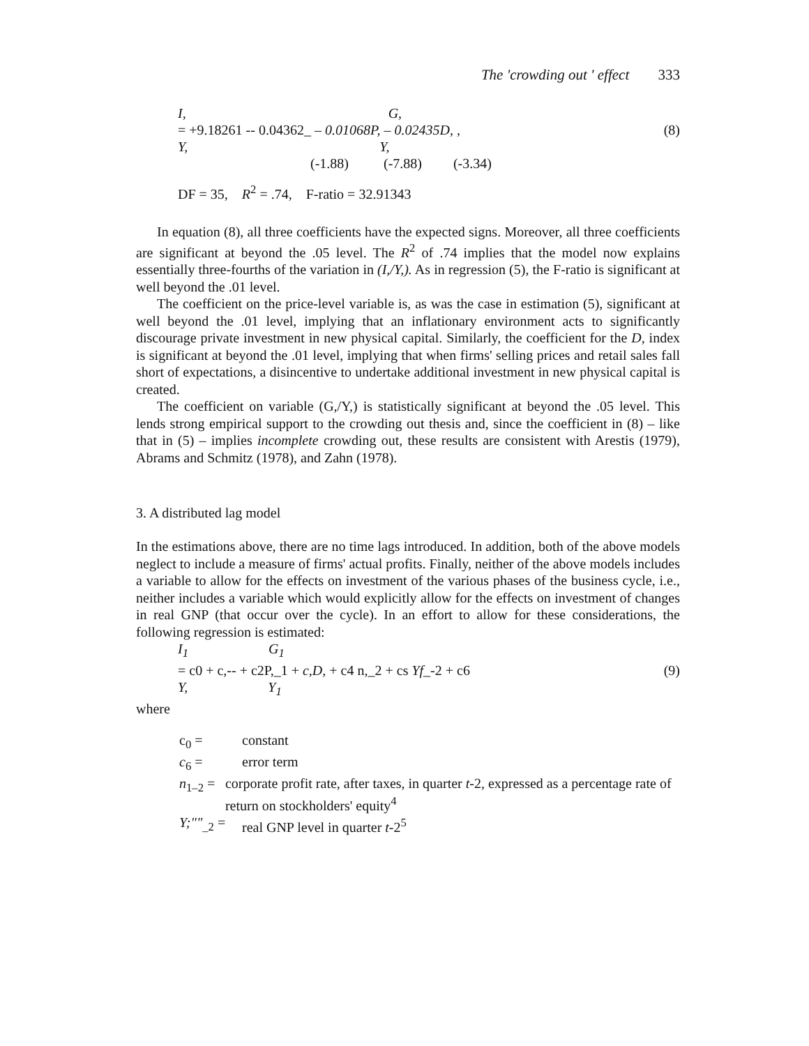The 'crowding out ' effect 333
I, G,
= +9.18261 -- 0.04362_ – 0.01068P, – 0.02435D, , (8)
Y, Y,
(-1.88) (-7.88) (-3.34)
DF = 35, R<sup>2</sup> = .74, F-ratio = 32.91343
In equation (8), all three coefficients have the expected signs. Moreover, all three coefficients are significant at beyond the .05 level. The R<sup>2</sup> of .74 implies that the model now explains essentially three-fourths of the variation in (I,/Y,). As in regression (5), the F-ratio is significant at well beyond the .01 level.
The coefficient on the price-level variable is, as was the case in estimation (5), significant at well beyond the .01 level, implying that an inflationary environment acts to significantly discourage private investment in new physical capital. Similarly, the coefficient for the D, index is significant at beyond the .01 level, implying that when firms' selling prices and retail sales fall short of expectations, a disincentive to undertake additional investment in new physical capital is created.
The coefficient on variable (G,/Y,) is statistically significant at beyond the .05 level. This lends strong empirical support to the crowding out thesis and, since the coefficient in (8) – like that in (5) – implies incomplete crowding out, these results are consistent with Arestis (1979), Abrams and Schmitz (1978), and Zahn (1978).
3. A distributed lag model
In the estimations above, there are no time lags introduced. In addition, both of the above models neglect to include a measure of firms' actual profits. Finally, neither of the above models includes a variable to allow for the effects on investment of the various phases of the business cycle, i.e., neither includes a variable which would explicitly allow for the effects on investment of changes in real GNP (that occur over the cycle). In an effort to allow for these considerations, the following regression is estimated:
I<sub>1</sub> G<sub>1</sub>
= c0 + c,-- + c2P,_1 + c,D, + c4 n,_2 + cs Yf_-2 + c6 (9)
Y, Y<sub>1</sub>
where
c<sub>0</sub> = constant
c<sub>6</sub> = error term
n<sub>1–2</sub> = corporate profit rate, after taxes, in quarter t-2, expressed as a percentage rate of return on stockholders' equity<sup>4</sup>
Y;""<sub>_2</sub> = real GNP level in quarter t-2<sup>5</sup>